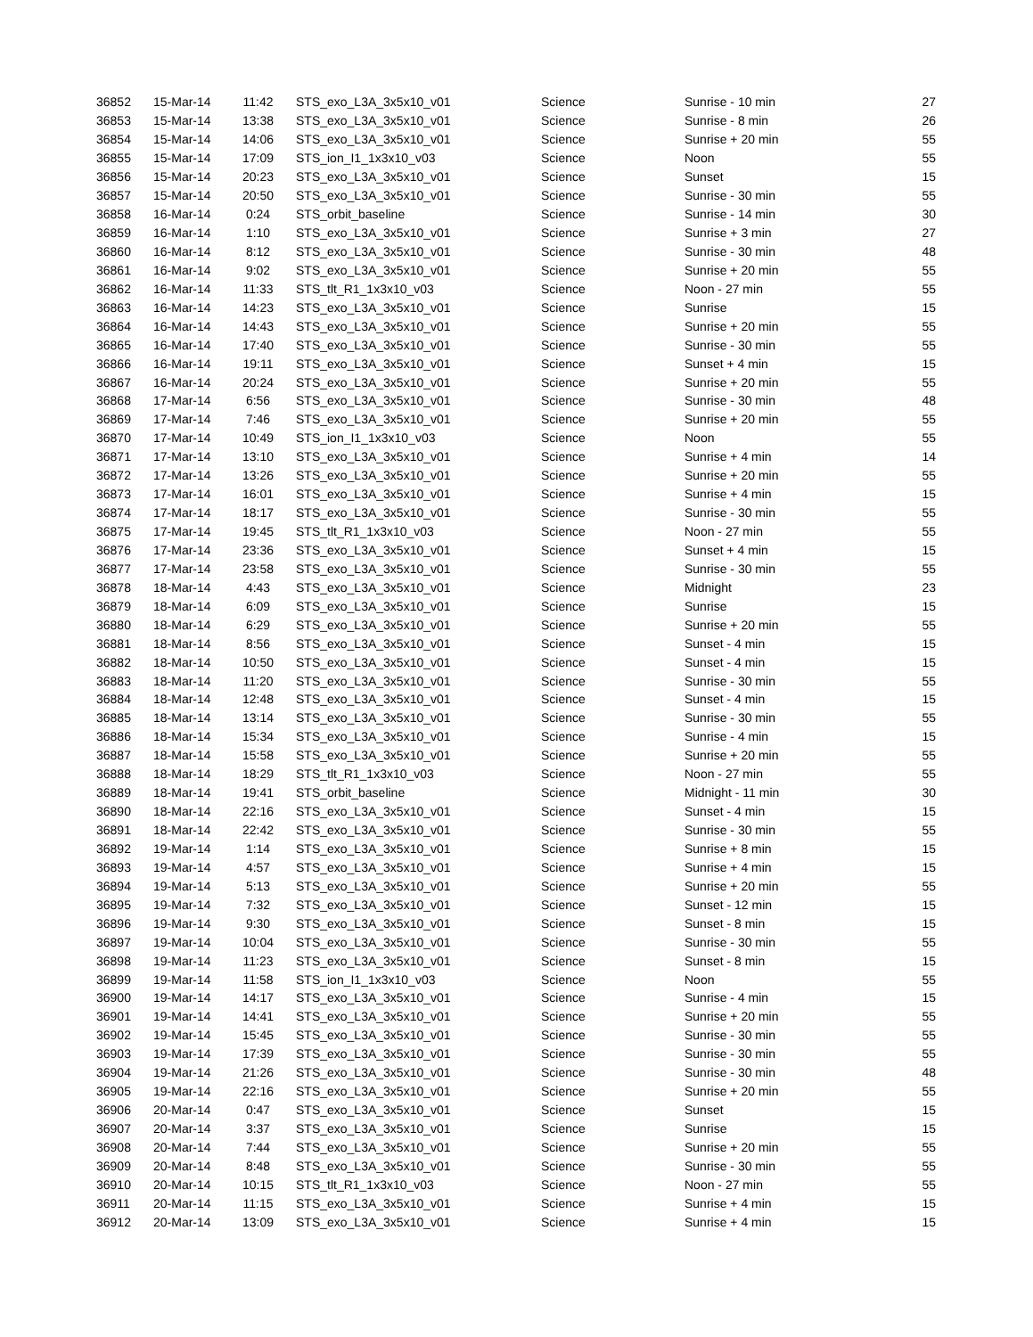| 36852 | 15-Mar-14 | 11:42 | STS_exo_L3A_3x5x10_v01 | Science | Sunrise - 10 min | 27 |
| 36853 | 15-Mar-14 | 13:38 | STS_exo_L3A_3x5x10_v01 | Science | Sunrise - 8 min | 26 |
| 36854 | 15-Mar-14 | 14:06 | STS_exo_L3A_3x5x10_v01 | Science | Sunrise + 20 min | 55 |
| 36855 | 15-Mar-14 | 17:09 | STS_ion_I1_1x3x10_v03 | Science | Noon | 55 |
| 36856 | 15-Mar-14 | 20:23 | STS_exo_L3A_3x5x10_v01 | Science | Sunset | 15 |
| 36857 | 15-Mar-14 | 20:50 | STS_exo_L3A_3x5x10_v01 | Science | Sunrise - 30 min | 55 |
| 36858 | 16-Mar-14 | 0:24 | STS_orbit_baseline | Science | Sunrise - 14 min | 30 |
| 36859 | 16-Mar-14 | 1:10 | STS_exo_L3A_3x5x10_v01 | Science | Sunrise + 3 min | 27 |
| 36860 | 16-Mar-14 | 8:12 | STS_exo_L3A_3x5x10_v01 | Science | Sunrise - 30 min | 48 |
| 36861 | 16-Mar-14 | 9:02 | STS_exo_L3A_3x5x10_v01 | Science | Sunrise + 20 min | 55 |
| 36862 | 16-Mar-14 | 11:33 | STS_tlt_R1_1x3x10_v03 | Science | Noon - 27 min | 55 |
| 36863 | 16-Mar-14 | 14:23 | STS_exo_L3A_3x5x10_v01 | Science | Sunrise | 15 |
| 36864 | 16-Mar-14 | 14:43 | STS_exo_L3A_3x5x10_v01 | Science | Sunrise + 20 min | 55 |
| 36865 | 16-Mar-14 | 17:40 | STS_exo_L3A_3x5x10_v01 | Science | Sunrise - 30 min | 55 |
| 36866 | 16-Mar-14 | 19:11 | STS_exo_L3A_3x5x10_v01 | Science | Sunset + 4 min | 15 |
| 36867 | 16-Mar-14 | 20:24 | STS_exo_L3A_3x5x10_v01 | Science | Sunrise + 20 min | 55 |
| 36868 | 17-Mar-14 | 6:56 | STS_exo_L3A_3x5x10_v01 | Science | Sunrise - 30 min | 48 |
| 36869 | 17-Mar-14 | 7:46 | STS_exo_L3A_3x5x10_v01 | Science | Sunrise + 20 min | 55 |
| 36870 | 17-Mar-14 | 10:49 | STS_ion_I1_1x3x10_v03 | Science | Noon | 55 |
| 36871 | 17-Mar-14 | 13:10 | STS_exo_L3A_3x5x10_v01 | Science | Sunrise + 4 min | 14 |
| 36872 | 17-Mar-14 | 13:26 | STS_exo_L3A_3x5x10_v01 | Science | Sunrise + 20 min | 55 |
| 36873 | 17-Mar-14 | 16:01 | STS_exo_L3A_3x5x10_v01 | Science | Sunrise + 4 min | 15 |
| 36874 | 17-Mar-14 | 18:17 | STS_exo_L3A_3x5x10_v01 | Science | Sunrise - 30 min | 55 |
| 36875 | 17-Mar-14 | 19:45 | STS_tlt_R1_1x3x10_v03 | Science | Noon - 27 min | 55 |
| 36876 | 17-Mar-14 | 23:36 | STS_exo_L3A_3x5x10_v01 | Science | Sunset + 4 min | 15 |
| 36877 | 17-Mar-14 | 23:58 | STS_exo_L3A_3x5x10_v01 | Science | Sunrise - 30 min | 55 |
| 36878 | 18-Mar-14 | 4:43 | STS_exo_L3A_3x5x10_v01 | Science | Midnight | 23 |
| 36879 | 18-Mar-14 | 6:09 | STS_exo_L3A_3x5x10_v01 | Science | Sunrise | 15 |
| 36880 | 18-Mar-14 | 6:29 | STS_exo_L3A_3x5x10_v01 | Science | Sunrise + 20 min | 55 |
| 36881 | 18-Mar-14 | 8:56 | STS_exo_L3A_3x5x10_v01 | Science | Sunset - 4 min | 15 |
| 36882 | 18-Mar-14 | 10:50 | STS_exo_L3A_3x5x10_v01 | Science | Sunset - 4 min | 15 |
| 36883 | 18-Mar-14 | 11:20 | STS_exo_L3A_3x5x10_v01 | Science | Sunrise - 30 min | 55 |
| 36884 | 18-Mar-14 | 12:48 | STS_exo_L3A_3x5x10_v01 | Science | Sunset - 4 min | 15 |
| 36885 | 18-Mar-14 | 13:14 | STS_exo_L3A_3x5x10_v01 | Science | Sunrise - 30 min | 55 |
| 36886 | 18-Mar-14 | 15:34 | STS_exo_L3A_3x5x10_v01 | Science | Sunrise - 4 min | 15 |
| 36887 | 18-Mar-14 | 15:58 | STS_exo_L3A_3x5x10_v01 | Science | Sunrise + 20 min | 55 |
| 36888 | 18-Mar-14 | 18:29 | STS_tlt_R1_1x3x10_v03 | Science | Noon - 27 min | 55 |
| 36889 | 18-Mar-14 | 19:41 | STS_orbit_baseline | Science | Midnight - 11 min | 30 |
| 36890 | 18-Mar-14 | 22:16 | STS_exo_L3A_3x5x10_v01 | Science | Sunset - 4 min | 15 |
| 36891 | 18-Mar-14 | 22:42 | STS_exo_L3A_3x5x10_v01 | Science | Sunrise - 30 min | 55 |
| 36892 | 19-Mar-14 | 1:14 | STS_exo_L3A_3x5x10_v01 | Science | Sunrise + 8 min | 15 |
| 36893 | 19-Mar-14 | 4:57 | STS_exo_L3A_3x5x10_v01 | Science | Sunrise + 4 min | 15 |
| 36894 | 19-Mar-14 | 5:13 | STS_exo_L3A_3x5x10_v01 | Science | Sunrise + 20 min | 55 |
| 36895 | 19-Mar-14 | 7:32 | STS_exo_L3A_3x5x10_v01 | Science | Sunset - 12 min | 15 |
| 36896 | 19-Mar-14 | 9:30 | STS_exo_L3A_3x5x10_v01 | Science | Sunset - 8 min | 15 |
| 36897 | 19-Mar-14 | 10:04 | STS_exo_L3A_3x5x10_v01 | Science | Sunrise - 30 min | 55 |
| 36898 | 19-Mar-14 | 11:23 | STS_exo_L3A_3x5x10_v01 | Science | Sunset - 8 min | 15 |
| 36899 | 19-Mar-14 | 11:58 | STS_ion_I1_1x3x10_v03 | Science | Noon | 55 |
| 36900 | 19-Mar-14 | 14:17 | STS_exo_L3A_3x5x10_v01 | Science | Sunrise - 4 min | 15 |
| 36901 | 19-Mar-14 | 14:41 | STS_exo_L3A_3x5x10_v01 | Science | Sunrise + 20 min | 55 |
| 36902 | 19-Mar-14 | 15:45 | STS_exo_L3A_3x5x10_v01 | Science | Sunrise - 30 min | 55 |
| 36903 | 19-Mar-14 | 17:39 | STS_exo_L3A_3x5x10_v01 | Science | Sunrise - 30 min | 55 |
| 36904 | 19-Mar-14 | 21:26 | STS_exo_L3A_3x5x10_v01 | Science | Sunrise - 30 min | 48 |
| 36905 | 19-Mar-14 | 22:16 | STS_exo_L3A_3x5x10_v01 | Science | Sunrise + 20 min | 55 |
| 36906 | 20-Mar-14 | 0:47 | STS_exo_L3A_3x5x10_v01 | Science | Sunset | 15 |
| 36907 | 20-Mar-14 | 3:37 | STS_exo_L3A_3x5x10_v01 | Science | Sunrise | 15 |
| 36908 | 20-Mar-14 | 7:44 | STS_exo_L3A_3x5x10_v01 | Science | Sunrise + 20 min | 55 |
| 36909 | 20-Mar-14 | 8:48 | STS_exo_L3A_3x5x10_v01 | Science | Sunrise - 30 min | 55 |
| 36910 | 20-Mar-14 | 10:15 | STS_tlt_R1_1x3x10_v03 | Science | Noon - 27 min | 55 |
| 36911 | 20-Mar-14 | 11:15 | STS_exo_L3A_3x5x10_v01 | Science | Sunrise + 4 min | 15 |
| 36912 | 20-Mar-14 | 13:09 | STS_exo_L3A_3x5x10_v01 | Science | Sunrise + 4 min | 15 |